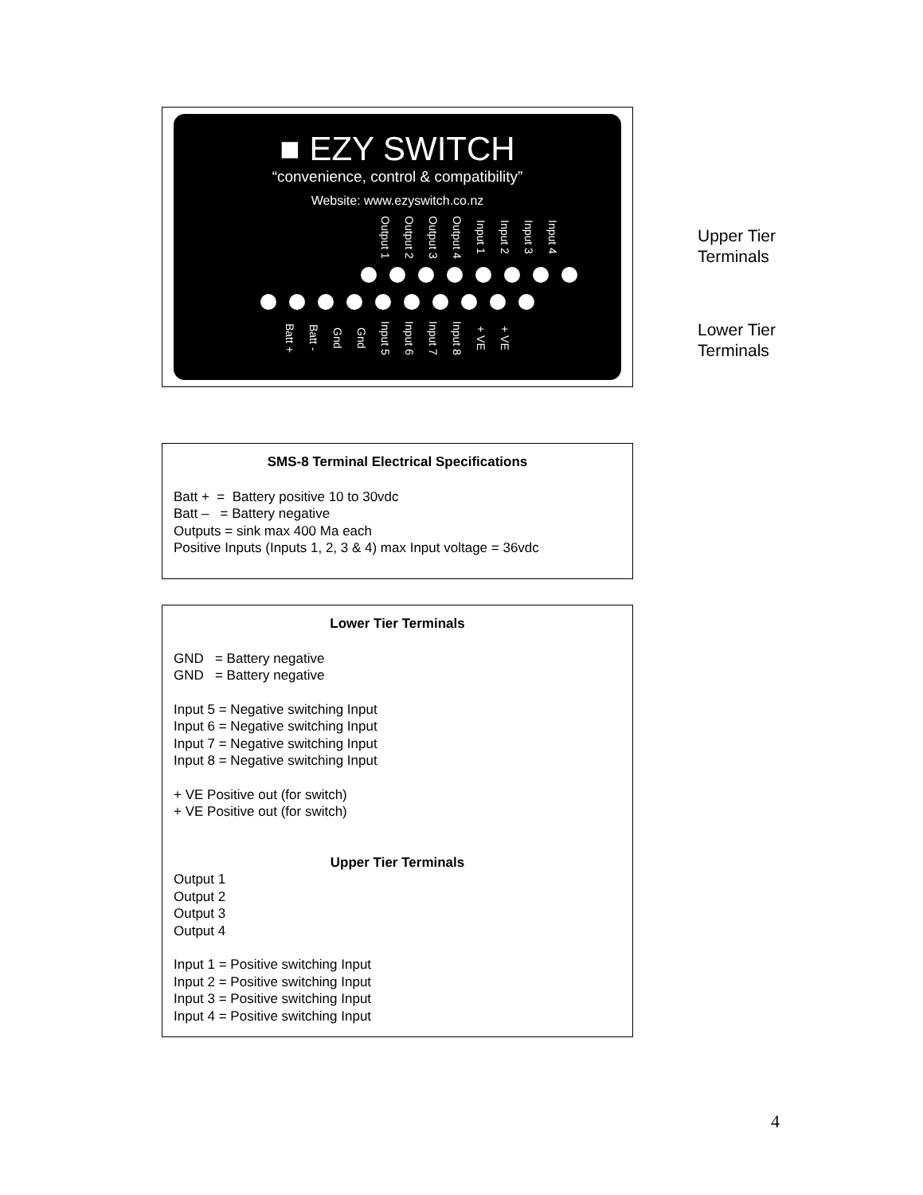■ EZY SWITCH
“convenience, control & compatibility”
Website: www.ezyswitch.co.nz
Output 1 Output 2 Output 3 Output 4 Input 1 Input 2 Input 3 Input 4
Batt + Batt - Gnd Gnd Input 5 Input 6 Input 7 Input 8 + VE + VE
Upper Tier
Terminals
Lower Tier
Terminals
SMS-8 Terminal Electrical Specifications
Batt + = Battery positive 10 to 30vdc
Batt – = Battery negative
Outputs = sink max 400 Ma each
Positive Inputs (Inputs 1, 2, 3 & 4) max Input voltage = 36vdc
Lower Tier Terminals
GND = Battery negative
GND = Battery negative
Input 5 = Negative switching Input
Input 6 = Negative switching Input
Input 7 = Negative switching Input
Input 8 = Negative switching Input
+ VE Positive out (for switch)
+ VE Positive out (for switch)
Upper Tier Terminals
Output 1
Output 2
Output 3
Output 4
Input 1 = Positive switching Input
Input 2 = Positive switching Input
Input 3 = Positive switching Input
Input 4 = Positive switching Input
4